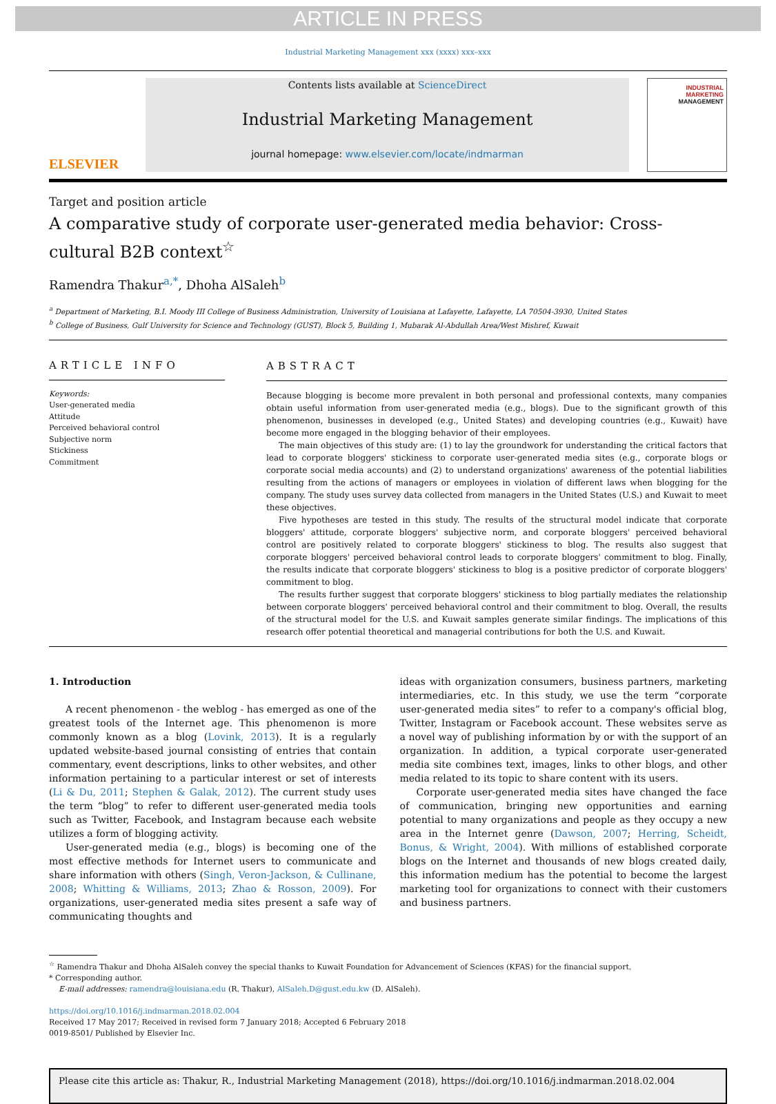ARTICLE IN PRESS
Industrial Marketing Management xxx (xxxx) xxx–xxx
ELSEVIER
Contents lists available at ScienceDirect
Industrial Marketing Management
journal homepage: www.elsevier.com/locate/indmarman
INDUSTRIAL
MARKETING
MANAGEMENT
Target and position article
A comparative study of corporate user-generated media behavior: Cross-cultural B2B context<sup>☆</sup>
Ramendra Thakur<sup>a,*</sup>, Dhoha AlSaleh<sup>b</sup>
<sup>a</sup> Department of Marketing, B.I. Moody III College of Business Administration, University of Louisiana at Lafayette, Lafayette, LA 70504-3930, United States
<sup>b</sup> College of Business, Gulf University for Science and Technology (GUST), Block 5, Building 1, Mubarak Al-Abdullah Area/West Mishref, Kuwait
ARTICLE INFO
Keywords:
User-generated media
Attitude
Perceived behavioral control
Subjective norm
Stickiness
Commitment
ABSTRACT
Because blogging is become more prevalent in both personal and professional contexts, many companies obtain useful information from user-generated media (e.g., blogs). Due to the significant growth of this phenomenon, businesses in developed (e.g., United States) and developing countries (e.g., Kuwait) have become more engaged in the blogging behavior of their employees.
The main objectives of this study are: (1) to lay the groundwork for understanding the critical factors that lead to corporate bloggers' stickiness to corporate user-generated media sites (e.g., corporate blogs or corporate social media accounts) and (2) to understand organizations' awareness of the potential liabilities resulting from the actions of managers or employees in violation of different laws when blogging for the company. The study uses survey data collected from managers in the United States (U.S.) and Kuwait to meet these objectives.
Five hypotheses are tested in this study. The results of the structural model indicate that corporate bloggers' attitude, corporate bloggers' subjective norm, and corporate bloggers' perceived behavioral control are positively related to corporate bloggers' stickiness to blog. The results also suggest that corporate bloggers' perceived behavioral control leads to corporate bloggers' commitment to blog. Finally, the results indicate that corporate bloggers' stickiness to blog is a positive predictor of corporate bloggers' commitment to blog.
The results further suggest that corporate bloggers' stickiness to blog partially mediates the relationship between corporate bloggers' perceived behavioral control and their commitment to blog. Overall, the results of the structural model for the U.S. and Kuwait samples generate similar findings. The implications of this research offer potential theoretical and managerial contributions for both the U.S. and Kuwait.
1. Introduction
A recent phenomenon - the weblog - has emerged as one of the greatest tools of the Internet age. This phenomenon is more commonly known as a blog (Lovink, 2013). It is a regularly updated website-based journal consisting of entries that contain commentary, event descriptions, links to other websites, and other information pertaining to a particular interest or set of interests (Li & Du, 2011; Stephen & Galak, 2012). The current study uses the term “blog” to refer to different user-generated media tools such as Twitter, Facebook, and Instagram because each website utilizes a form of blogging activity.
User-generated media (e.g., blogs) is becoming one of the most effective methods for Internet users to communicate and share information with others (Singh, Veron-Jackson, & Cullinane, 2008; Whitting & Williams, 2013; Zhao & Rosson, 2009). For organizations, user-generated media sites present a safe way of communicating thoughts and
ideas with organization consumers, business partners, marketing intermediaries, etc. In this study, we use the term “corporate user-generated media sites” to refer to a company's official blog, Twitter, Instagram or Facebook account. These websites serve as a novel way of publishing information by or with the support of an organization. In addition, a typical corporate user-generated media site combines text, images, links to other blogs, and other media related to its topic to share content with its users.
Corporate user-generated media sites have changed the face of communication, bringing new opportunities and earning potential to many organizations and people as they occupy a new area in the Internet genre (Dawson, 2007; Herring, Scheidt, Bonus, & Wright, 2004). With millions of established corporate blogs on the Internet and thousands of new blogs created daily, this information medium has the potential to become the largest marketing tool for organizations to connect with their customers and business partners.
<sup>☆</sup> Ramendra Thakur and Dhoha AlSaleh convey the special thanks to Kuwait Foundation for Advancement of Sciences (KFAS) for the financial support.
* Corresponding author.
E-mail addresses: ramendra@louisiana.edu (R. Thakur), AlSaleh.D@gust.edu.kw (D. AlSaleh).
https://doi.org/10.1016/j.indmarman.2018.02.004
Received 17 May 2017; Received in revised form 7 January 2018; Accepted 6 February 2018
0019-8501/ Published by Elsevier Inc.
Please cite this article as: Thakur, R., Industrial Marketing Management (2018), https://doi.org/10.1016/j.indmarman.2018.02.004